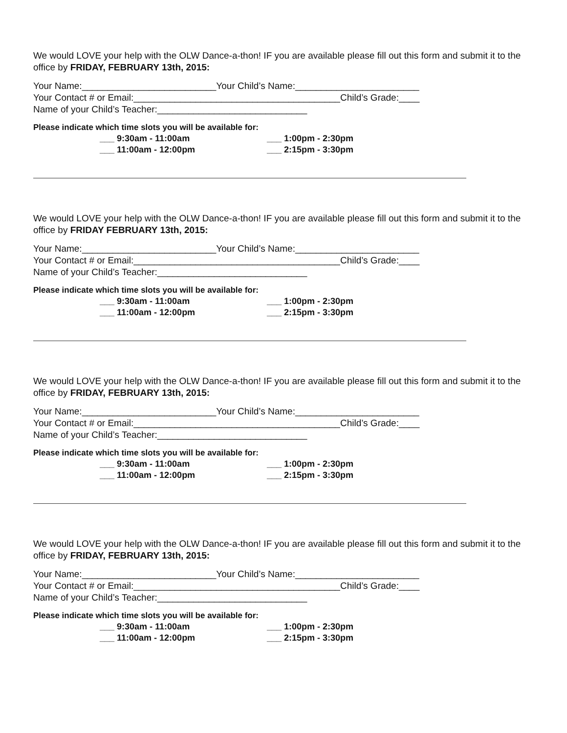We would LOVE your help with the OLW Dance-a-thon! IF you are available please fill out this form and submit it to the office by FRIDAY, FEBRUARY 13th, 2015:
Your Name:__________________________Your Child’s Name:________________________
Your Contact # or Email:________________________________________Child’s Grade:____
Name of your Child’s Teacher:_____________________________
Please indicate which time slots you will be available for:
___ 9:30am - 11:00am
___ 11:00am - 12:00pm
___ 1:00pm - 2:30pm
___ 2:15pm - 3:30pm
We would LOVE your help with the OLW Dance-a-thon! IF you are available please fill out this form and submit it to the office by FRIDAY FEBRUARY 13th, 2015:
Your Name:__________________________Your Child’s Name:________________________
Your Contact # or Email:________________________________________Child’s Grade:____
Name of your Child’s Teacher:_____________________________
Please indicate which time slots you will be available for:
___ 9:30am - 11:00am
___ 11:00am - 12:00pm
___ 1:00pm - 2:30pm
___ 2:15pm - 3:30pm
We would LOVE your help with the OLW Dance-a-thon! IF you are available please fill out this form and submit it to the office by FRIDAY, FEBRUARY 13th, 2015:
Your Name:__________________________Your Child’s Name:________________________
Your Contact # or Email:________________________________________Child’s Grade:____
Name of your Child’s Teacher:_____________________________
Please indicate which time slots you will be available for:
___ 9:30am - 11:00am
___ 11:00am - 12:00pm
___ 1:00pm - 2:30pm
___ 2:15pm - 3:30pm
We would LOVE your help with the OLW Dance-a-thon! IF you are available please fill out this form and submit it to the office by FRIDAY, FEBRUARY 13th, 2015:
Your Name:__________________________Your Child’s Name:________________________
Your Contact # or Email:________________________________________Child’s Grade:____
Name of your Child’s Teacher:_____________________________
Please indicate which time slots you will be available for:
___ 9:30am - 11:00am
___ 11:00am - 12:00pm
___ 1:00pm - 2:30pm
___ 2:15pm - 3:30pm